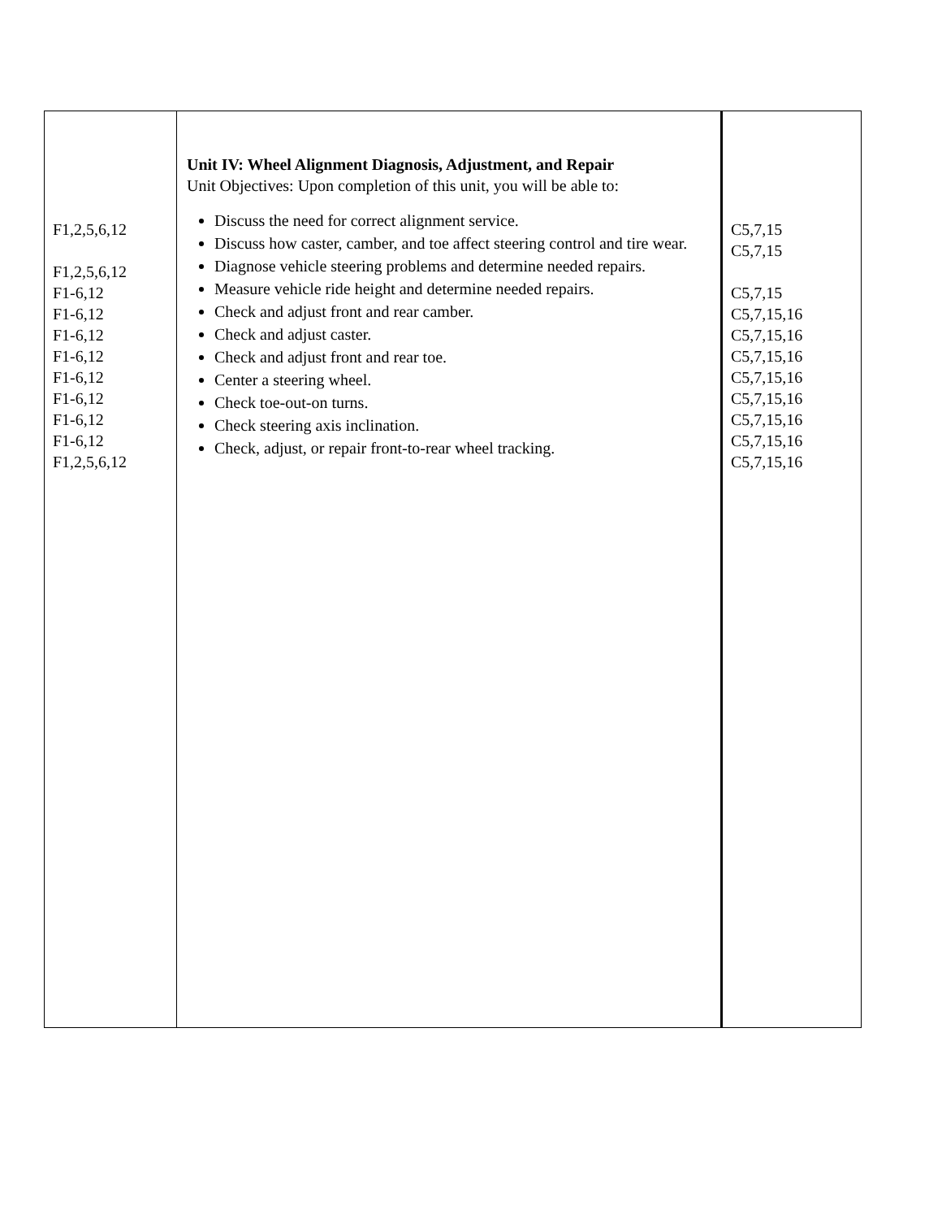| F1,2,5,6,12 F1,2,5,6,12 F1-6,12 F1-6,12 F1-6,12 F1-6,12 F1-6,12 F1-6,12 F1-6,12 F1-6,12 F1,2,5,6,12 | Unit IV: Wheel Alignment Diagnosis, Adjustment, and Repair Unit Objectives: Upon completion of this unit, you will be able to: Discuss the need for correct alignment service. Discuss how caster, camber, and toe affect steering control and tire wear. Diagnose vehicle steering problems and determine needed repairs. Measure vehicle ride height and determine needed repairs. Check and adjust front and rear camber. Check and adjust caster. Check and adjust front and rear toe. Center a steering wheel. Check toe-out-on turns. Check steering axis inclination. Check, adjust, or repair front-to-rear wheel tracking. | C5,7,15 C5,7,15 C5,7,15 C5,7,15,16 C5,7,15,16 C5,7,15,16 C5,7,15,16 C5,7,15,16 C5,7,15,16 C5,7,15,16 C5,7,15,16 |